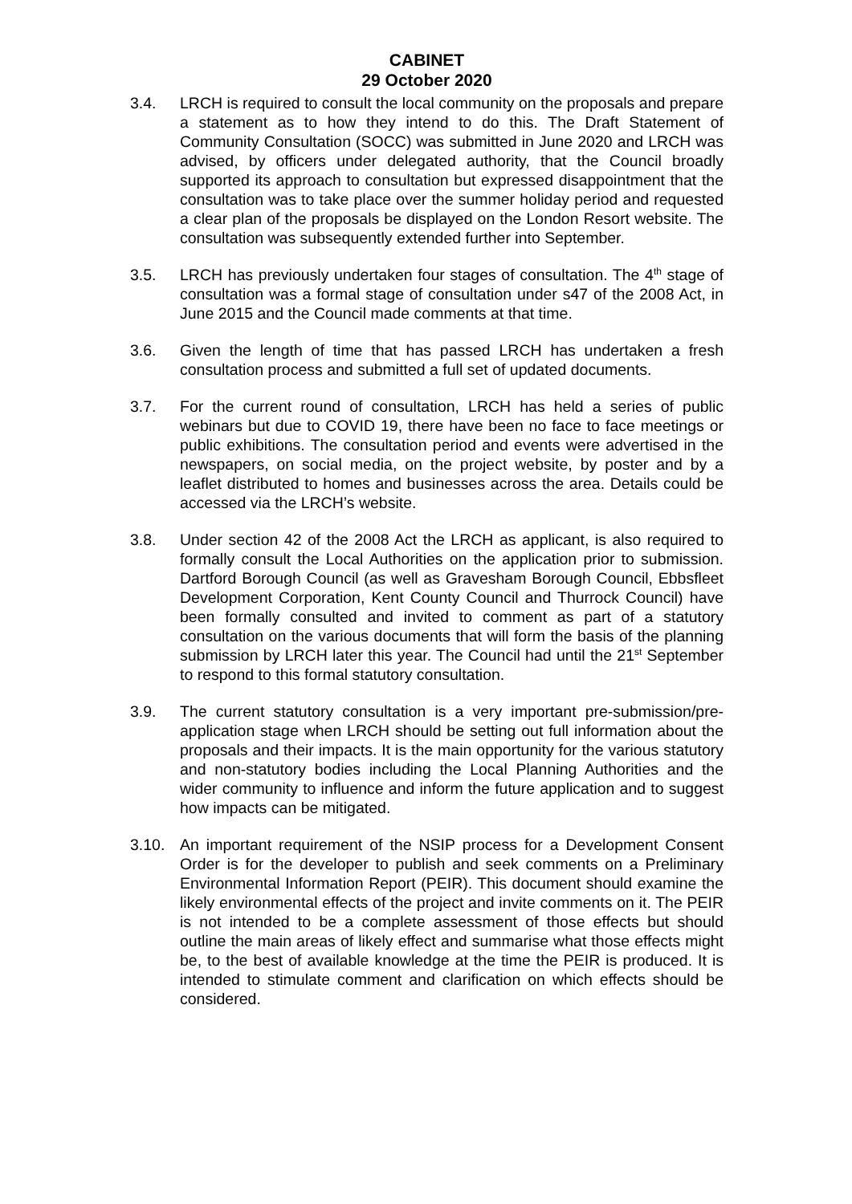CABINET
29 October 2020
3.4. LRCH is required to consult the local community on the proposals and prepare a statement as to how they intend to do this. The Draft Statement of Community Consultation (SOCC) was submitted in June 2020 and LRCH was advised, by officers under delegated authority, that the Council broadly supported its approach to consultation but expressed disappointment that the consultation was to take place over the summer holiday period and requested a clear plan of the proposals be displayed on the London Resort website. The consultation was subsequently extended further into September.
3.5. LRCH has previously undertaken four stages of consultation. The 4<sup>th</sup> stage of consultation was a formal stage of consultation under s47 of the 2008 Act, in June 2015 and the Council made comments at that time.
3.6. Given the length of time that has passed LRCH has undertaken a fresh consultation process and submitted a full set of updated documents.
3.7. For the current round of consultation, LRCH has held a series of public webinars but due to COVID 19, there have been no face to face meetings or public exhibitions. The consultation period and events were advertised in the newspapers, on social media, on the project website, by poster and by a leaflet distributed to homes and businesses across the area. Details could be accessed via the LRCH’s website.
3.8. Under section 42 of the 2008 Act the LRCH as applicant, is also required to formally consult the Local Authorities on the application prior to submission. Dartford Borough Council (as well as Gravesham Borough Council, Ebbsfleet Development Corporation, Kent County Council and Thurrock Council) have been formally consulted and invited to comment as part of a statutory consultation on the various documents that will form the basis of the planning submission by LRCH later this year. The Council had until the 21<sup>st</sup> September to respond to this formal statutory consultation.
3.9. The current statutory consultation is a very important pre-submission/pre-application stage when LRCH should be setting out full information about the proposals and their impacts. It is the main opportunity for the various statutory and non-statutory bodies including the Local Planning Authorities and the wider community to influence and inform the future application and to suggest how impacts can be mitigated.
3.10. An important requirement of the NSIP process for a Development Consent Order is for the developer to publish and seek comments on a Preliminary Environmental Information Report (PEIR). This document should examine the likely environmental effects of the project and invite comments on it. The PEIR is not intended to be a complete assessment of those effects but should outline the main areas of likely effect and summarise what those effects might be, to the best of available knowledge at the time the PEIR is produced. It is intended to stimulate comment and clarification on which effects should be considered.